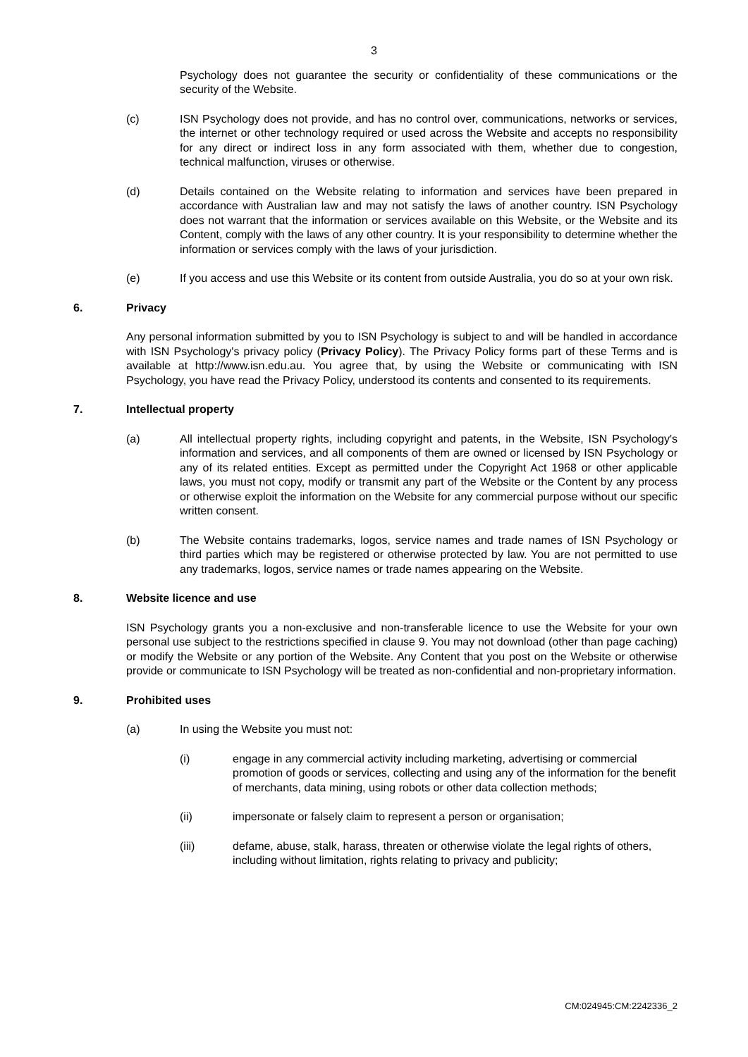3
Psychology does not guarantee the security or confidentiality of these communications or the security of the Website.
(c) ISN Psychology does not provide, and has no control over, communications, networks or services, the internet or other technology required or used across the Website and accepts no responsibility for any direct or indirect loss in any form associated with them, whether due to congestion, technical malfunction, viruses or otherwise.
(d) Details contained on the Website relating to information and services have been prepared in accordance with Australian law and may not satisfy the laws of another country. ISN Psychology does not warrant that the information or services available on this Website, or the Website and its Content, comply with the laws of any other country. It is your responsibility to determine whether the information or services comply with the laws of your jurisdiction.
(e) If you access and use this Website or its content from outside Australia, you do so at your own risk.
6. Privacy
Any personal information submitted by you to ISN Psychology is subject to and will be handled in accordance with ISN Psychology's privacy policy (Privacy Policy). The Privacy Policy forms part of these Terms and is available at http://www.isn.edu.au. You agree that, by using the Website or communicating with ISN Psychology, you have read the Privacy Policy, understood its contents and consented to its requirements.
7. Intellectual property
(a) All intellectual property rights, including copyright and patents, in the Website, ISN Psychology's information and services, and all components of them are owned or licensed by ISN Psychology or any of its related entities. Except as permitted under the Copyright Act 1968 or other applicable laws, you must not copy, modify or transmit any part of the Website or the Content by any process or otherwise exploit the information on the Website for any commercial purpose without our specific written consent.
(b) The Website contains trademarks, logos, service names and trade names of ISN Psychology or third parties which may be registered or otherwise protected by law. You are not permitted to use any trademarks, logos, service names or trade names appearing on the Website.
8. Website licence and use
ISN Psychology grants you a non-exclusive and non-transferable licence to use the Website for your own personal use subject to the restrictions specified in clause 9. You may not download (other than page caching) or modify the Website or any portion of the Website. Any Content that you post on the Website or otherwise provide or communicate to ISN Psychology will be treated as non-confidential and non-proprietary information.
9. Prohibited uses
(a) In using the Website you must not:
(i) engage in any commercial activity including marketing, advertising or commercial promotion of goods or services, collecting and using any of the information for the benefit of merchants, data mining, using robots or other data collection methods;
(ii) impersonate or falsely claim to represent a person or organisation;
(iii) defame, abuse, stalk, harass, threaten or otherwise violate the legal rights of others, including without limitation, rights relating to privacy and publicity;
CM:024945:CM:2242336_2